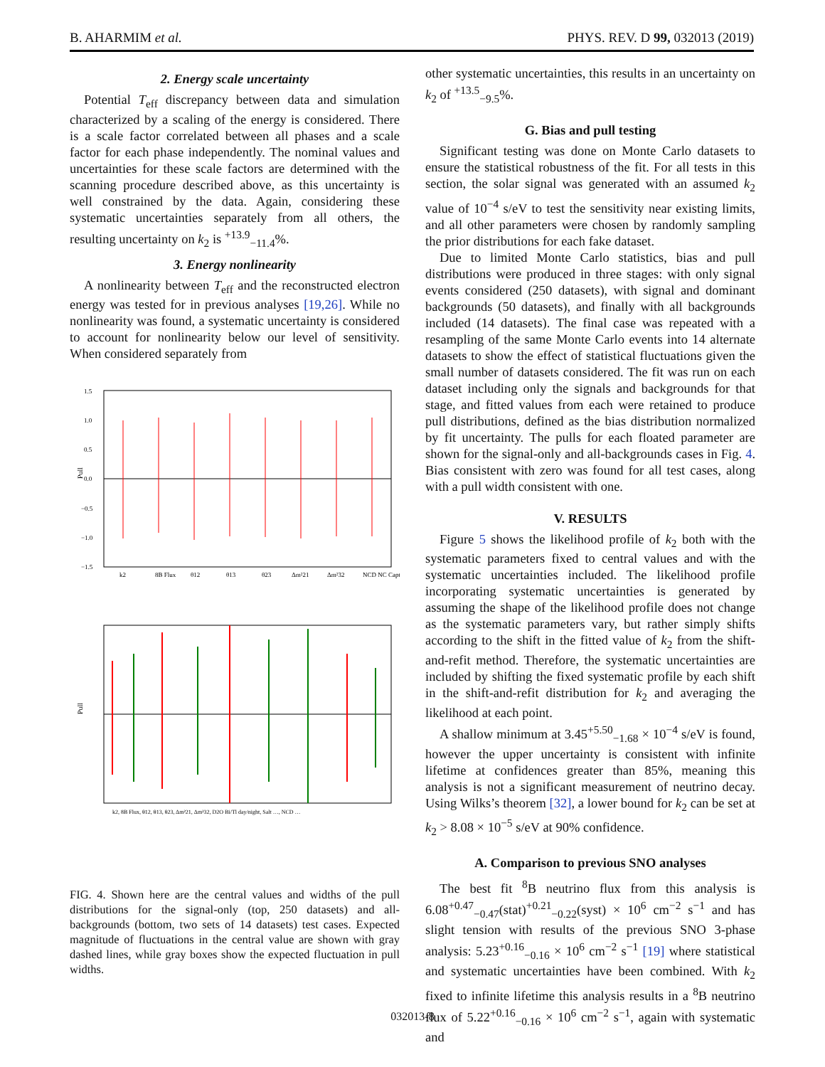B. AHARMIM et al. PHYS. REV. D 99, 032013 (2019)
2. Energy scale uncertainty
Potential T<sub>eff</sub> discrepancy between data and simulation characterized by a scaling of the energy is considered. There is a scale factor correlated between all phases and a scale factor for each phase independently. The nominal values and uncertainties for these scale factors are determined with the scanning procedure described above, as this uncertainty is well constrained by the data. Again, considering these systematic uncertainties separately from all others, the resulting uncertainty on k<sub>2</sub> is <sup>+13.9</sup><sub>−11.4</sub>%.
3. Energy nonlinearity
A nonlinearity between T<sub>eff</sub> and the reconstructed electron energy was tested for in previous analyses [19,26]. While no nonlinearity was found, a systematic uncertainty is considered to account for nonlinearity below our level of sensitivity. When considered separately from
Pull
1.5
1.0
0.5
0.0
−0.5
−1.0
−1.5
k2
8B Flux
θ12
θ13
θ23
Δm²21
Δm²32
NCD NC Capt
Pull
k2, 8B Flux, θ12, θ13, θ23, Δm²21, Δm²32, D2O Bi/Tl day/night, Salt …, NCD …
FIG. 4. Shown here are the central values and widths of the pull distributions for the signal-only (top, 250 datasets) and all-backgrounds (bottom, two sets of 14 datasets) test cases. Expected magnitude of fluctuations in the central value are shown with gray dashed lines, while gray boxes show the expected fluctuation in pull widths.
other systematic uncertainties, this results in an uncertainty on k<sub>2</sub> of <sup>+13.5</sup><sub>−9.5</sub>%.
G. Bias and pull testing
Significant testing was done on Monte Carlo datasets to ensure the statistical robustness of the fit. For all tests in this section, the solar signal was generated with an assumed k<sub>2</sub> value of 10<sup>−4</sup> s/eV to test the sensitivity near existing limits, and all other parameters were chosen by randomly sampling the prior distributions for each fake dataset.
Due to limited Monte Carlo statistics, bias and pull distributions were produced in three stages: with only signal events considered (250 datasets), with signal and dominant backgrounds (50 datasets), and finally with all backgrounds included (14 datasets). The final case was repeated with a resampling of the same Monte Carlo events into 14 alternate datasets to show the effect of statistical fluctuations given the small number of datasets considered. The fit was run on each dataset including only the signals and backgrounds for that stage, and fitted values from each were retained to produce pull distributions, defined as the bias distribution normalized by fit uncertainty. The pulls for each floated parameter are shown for the signal-only and all-backgrounds cases in Fig. 4. Bias consistent with zero was found for all test cases, along with a pull width consistent with one.
V. RESULTS
Figure 5 shows the likelihood profile of k<sub>2</sub> both with the systematic parameters fixed to central values and with the systematic uncertainties included. The likelihood profile incorporating systematic uncertainties is generated by assuming the shape of the likelihood profile does not change as the systematic parameters vary, but rather simply shifts according to the shift in the fitted value of k<sub>2</sub> from the shift-and-refit method. Therefore, the systematic uncertainties are included by shifting the fixed systematic profile by each shift in the shift-and-refit distribution for k<sub>2</sub> and averaging the likelihood at each point.
A shallow minimum at 3.45<sup>+5.50</sup><sub>−1.68</sub> × 10<sup>−4</sup> s/eV is found, however the upper uncertainty is consistent with infinite lifetime at confidences greater than 85%, meaning this analysis is not a significant measurement of neutrino decay. Using Wilks’s theorem [32], a lower bound for k<sub>2</sub> can be set at k<sub>2</sub> > 8.08 × 10<sup>−5</sup> s/eV at 90% confidence.
A. Comparison to previous SNO analyses
The best fit <sup>8</sup>B neutrino flux from this analysis is 6.08<sup>+0.47</sup><sub>−0.47</sub>(stat)<sup>+0.21</sup><sub>−0.22</sub>(syst) × 10<sup>6</sup> cm<sup>−2</sup> s<sup>−1</sup> and has slight tension with results of the previous SNO 3-phase analysis: 5.23<sup>+0.16</sup><sub>−0.16</sub> × 10<sup>6</sup> cm<sup>−2</sup> s<sup>−1</sup> [19] where statistical and systematic uncertainties have been combined. With k<sub>2</sub> fixed to infinite lifetime this analysis results in a <sup>8</sup>B neutrino flux of 5.22<sup>+0.16</sup><sub>−0.16</sub> × 10<sup>6</sup> cm<sup>−2</sup> s<sup>−1</sup>, again with systematic and
032013-8